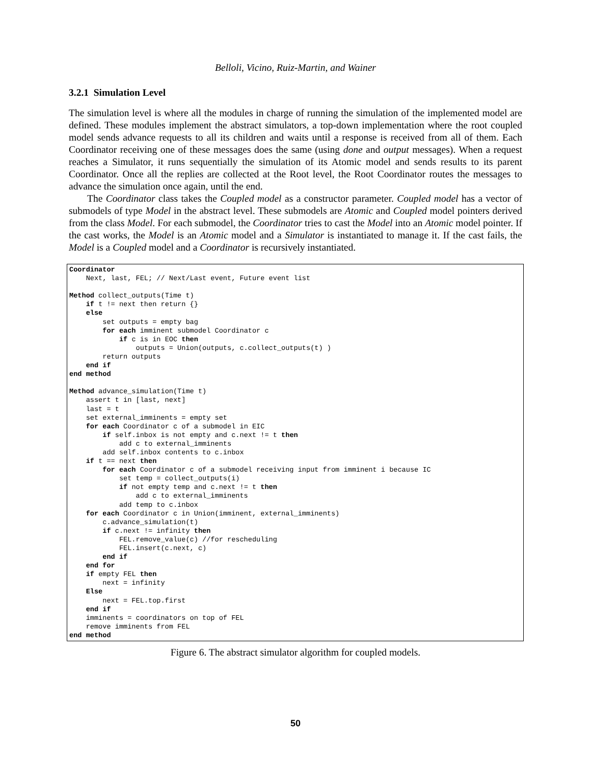Belloli, Vicino, Ruiz-Martin, and Wainer
3.2.1 Simulation Level
The simulation level is where all the modules in charge of running the simulation of the implemented model are defined. These modules implement the abstract simulators, a top-down implementation where the root coupled model sends advance requests to all its children and waits until a response is received from all of them. Each Coordinator receiving one of these messages does the same (using done and output messages). When a request reaches a Simulator, it runs sequentially the simulation of its Atomic model and sends results to its parent Coordinator. Once all the replies are collected at the Root level, the Root Coordinator routes the messages to advance the simulation once again, until the end.
The Coordinator class takes the Coupled model as a constructor parameter. Coupled model has a vector of submodels of type Model in the abstract level. These submodels are Atomic and Coupled model pointers derived from the class Model. For each submodel, the Coordinator tries to cast the Model into an Atomic model pointer. If the cast works, the Model is an Atomic model and a Simulator is instantiated to manage it. If the cast fails, the Model is a Coupled model and a Coordinator is recursively instantiated.
Coordinator
    Next, last, FEL; // Next/Last event, Future event list

Method collect_outputs(Time t)
    if t != next then return {}
    else
        set outputs = empty bag
        for each imminent submodel Coordinator c
            if c is in EOC then
                outputs = Union(outputs, c.collect_outputs(t) )
        return outputs
    end if
end method

Method advance_simulation(Time t)
    assert t in [last, next]
    last = t
    set external_imminents = empty set
    for each Coordinator c of a submodel in EIC
        if self.inbox is not empty and c.next != t then
            add c to external_imminents
        add self.inbox contents to c.inbox
    if t == next then
        for each Coordinator c of a submodel receiving input from imminent i because IC
            set temp = collect_outputs(i)
            if not empty temp and c.next != t then
                add c to external_imminents
            add temp to c.inbox
    for each Coordinator c in Union(imminent, external_imminents)
        c.advance_simulation(t)
        if c.next != infinity then
            FEL.remove_value(c) //for rescheduling
            FEL.insert(c.next, c)
        end if
    end for
    if empty FEL then
        next = infinity
    Else
        next = FEL.top.first
    end if
    imminents = coordinators on top of FEL
    remove imminents from FEL
end method
Figure 6. The abstract simulator algorithm for coupled models.
50